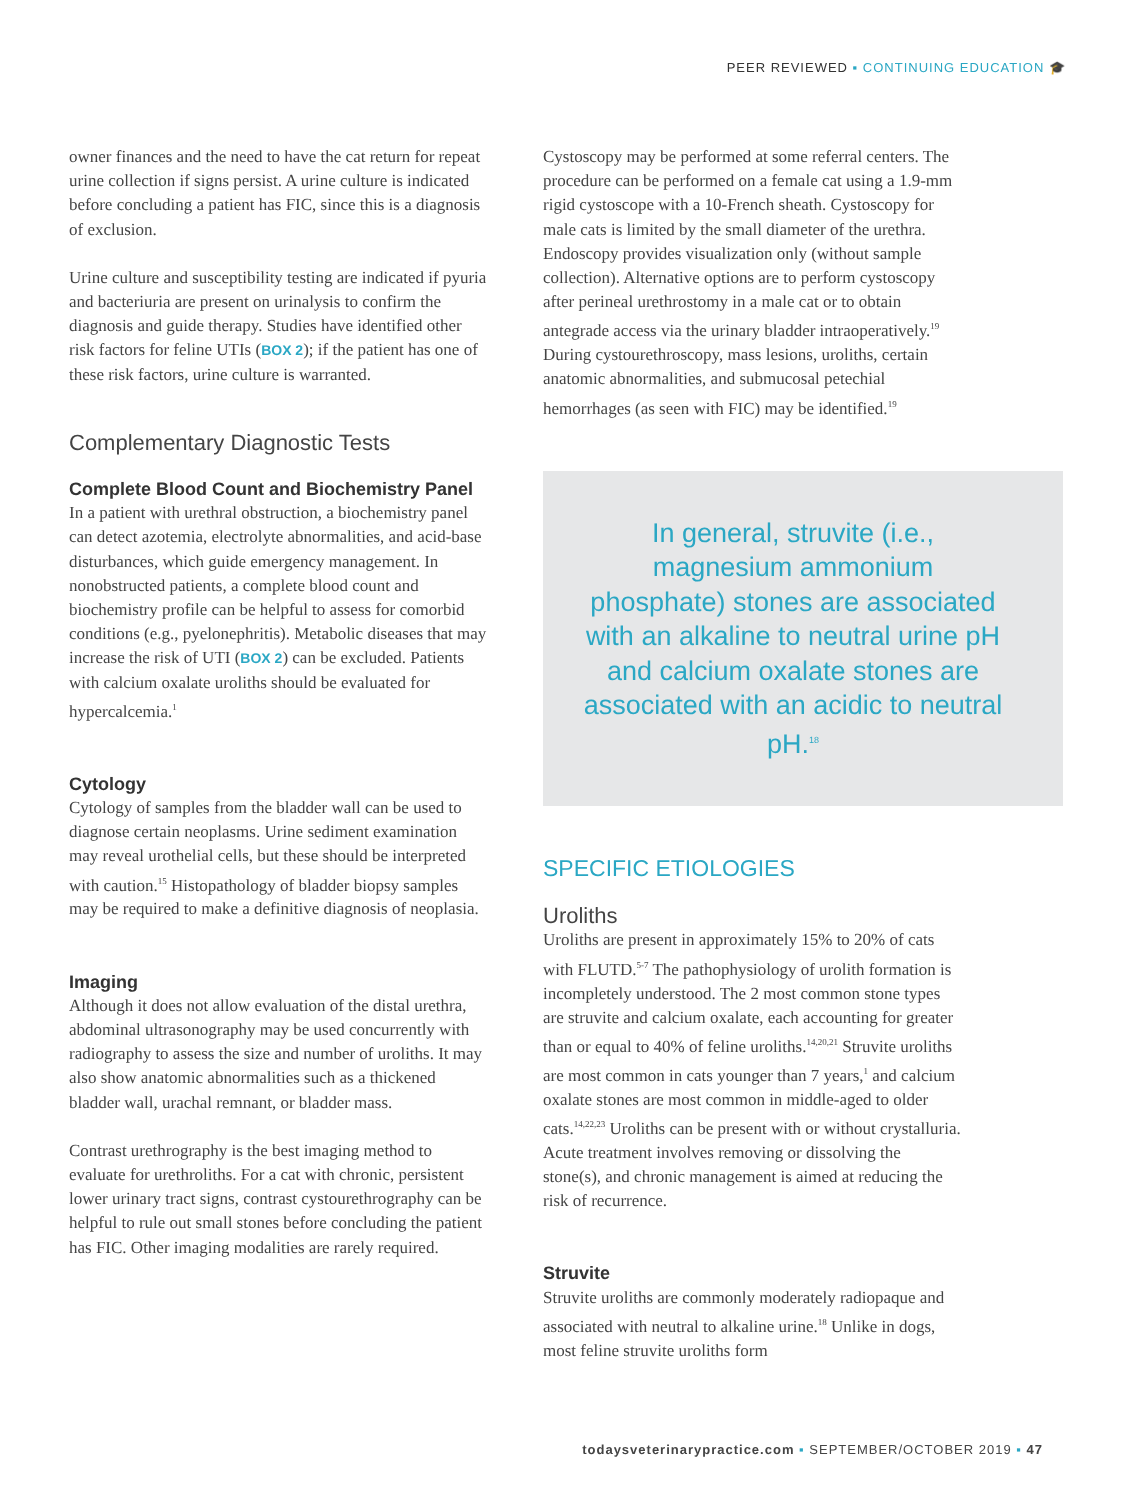PEER REVIEWED ▪ CONTINUING EDUCATION 🎓
owner finances and the need to have the cat return for repeat urine collection if signs persist. A urine culture is indicated before concluding a patient has FIC, since this is a diagnosis of exclusion.
Urine culture and susceptibility testing are indicated if pyuria and bacteriuria are present on urinalysis to confirm the diagnosis and guide therapy. Studies have identified other risk factors for feline UTIs (BOX 2); if the patient has one of these risk factors, urine culture is warranted.
Complementary Diagnostic Tests
Complete Blood Count and Biochemistry Panel
In a patient with urethral obstruction, a biochemistry panel can detect azotemia, electrolyte abnormalities, and acid-base disturbances, which guide emergency management. In nonobstructed patients, a complete blood count and biochemistry profile can be helpful to assess for comorbid conditions (e.g., pyelonephritis). Metabolic diseases that may increase the risk of UTI (BOX 2) can be excluded. Patients with calcium oxalate uroliths should be evaluated for hypercalcemia.<sup>1</sup>
Cytology
Cytology of samples from the bladder wall can be used to diagnose certain neoplasms. Urine sediment examination may reveal urothelial cells, but these should be interpreted with caution.<sup>15</sup> Histopathology of bladder biopsy samples may be required to make a definitive diagnosis of neoplasia.
Imaging
Although it does not allow evaluation of the distal urethra, abdominal ultrasonography may be used concurrently with radiography to assess the size and number of uroliths. It may also show anatomic abnormalities such as a thickened bladder wall, urachal remnant, or bladder mass.
Contrast urethrography is the best imaging method to evaluate for urethroliths. For a cat with chronic, persistent lower urinary tract signs, contrast cystourethrography can be helpful to rule out small stones before concluding the patient has FIC. Other imaging modalities are rarely required.
Cystoscopy may be performed at some referral centers. The procedure can be performed on a female cat using a 1.9-mm rigid cystoscope with a 10-French sheath. Cystoscopy for male cats is limited by the small diameter of the urethra. Endoscopy provides visualization only (without sample collection). Alternative options are to perform cystoscopy after perineal urethrostomy in a male cat or to obtain antegrade access via the urinary bladder intraoperatively.<sup>19</sup> During cystourethroscopy, mass lesions, uroliths, certain anatomic abnormalities, and submucosal petechial hemorrhages (as seen with FIC) may be identified.<sup>19</sup>
In general, struvite (i.e., magnesium ammonium phosphate) stones are associated with an alkaline to neutral urine pH and calcium oxalate stones are associated with an acidic to neutral pH.<sup>18</sup>
SPECIFIC ETIOLOGIES
Uroliths
Uroliths are present in approximately 15% to 20% of cats with FLUTD.<sup>5-7</sup> The pathophysiology of urolith formation is incompletely understood. The 2 most common stone types are struvite and calcium oxalate, each accounting for greater than or equal to 40% of feline uroliths.<sup>14,20,21</sup> Struvite uroliths are most common in cats younger than 7 years,<sup>1</sup> and calcium oxalate stones are most common in middle-aged to older cats.<sup>14,22,23</sup> Uroliths can be present with or without crystalluria. Acute treatment involves removing or dissolving the stone(s), and chronic management is aimed at reducing the risk of recurrence.
Struvite
Struvite uroliths are commonly moderately radiopaque and associated with neutral to alkaline urine.<sup>18</sup> Unlike in dogs, most feline struvite uroliths form
todaysveterinarypractice.com ▪ SEPTEMBER/OCTOBER 2019 ▪ 47